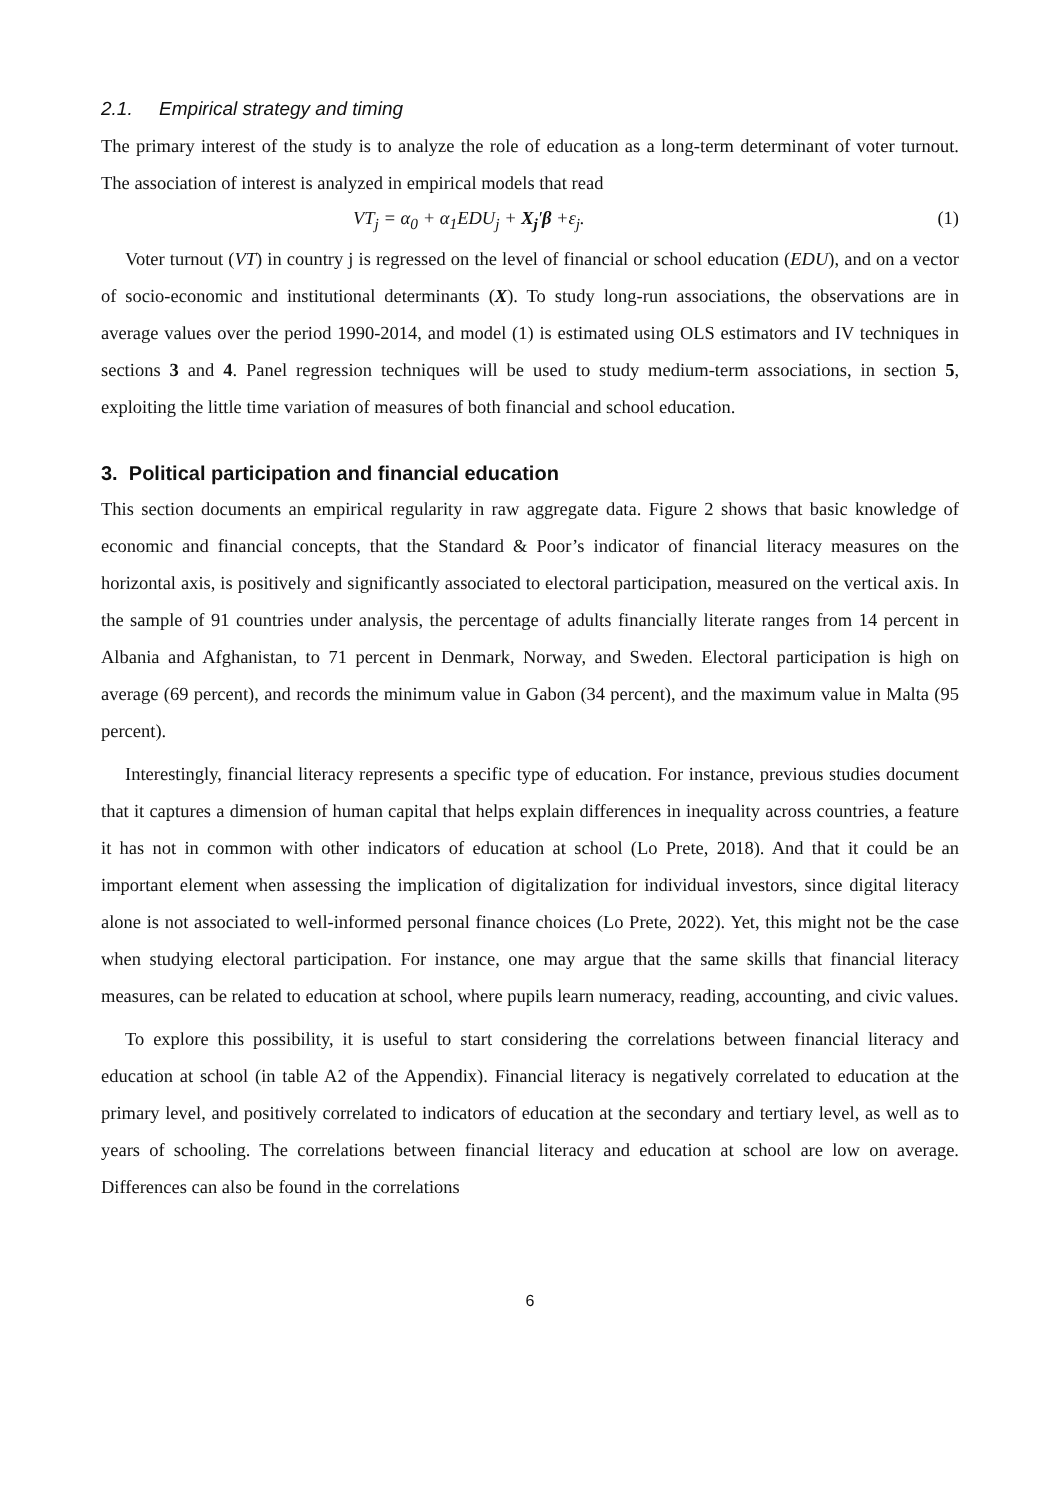2.1. Empirical strategy and timing
The primary interest of the study is to analyze the role of education as a long-term determinant of voter turnout. The association of interest is analyzed in empirical models that read
VT<sub>j</sub> = α<sub>0</sub> + α<sub>1</sub>EDU<sub>j</sub> + X<sub>j</sub>′β +ε<sub>j</sub>. (1)
Voter turnout (VT) in country j is regressed on the level of financial or school education (EDU), and on a vector of socio-economic and institutional determinants (X). To study long-run associations, the observations are in average values over the period 1990-2014, and model (1) is estimated using OLS estimators and IV techniques in sections 3 and 4. Panel regression techniques will be used to study medium-term associations, in section 5, exploiting the little time variation of measures of both financial and school education.
3. Political participation and financial education
This section documents an empirical regularity in raw aggregate data. Figure 2 shows that basic knowledge of economic and financial concepts, that the Standard & Poor’s indicator of financial literacy measures on the horizontal axis, is positively and significantly associated to electoral participation, measured on the vertical axis. In the sample of 91 countries under analysis, the percentage of adults financially literate ranges from 14 percent in Albania and Afghanistan, to 71 percent in Denmark, Norway, and Sweden. Electoral participation is high on average (69 percent), and records the minimum value in Gabon (34 percent), and the maximum value in Malta (95 percent).
Interestingly, financial literacy represents a specific type of education. For instance, previous studies document that it captures a dimension of human capital that helps explain differences in inequality across countries, a feature it has not in common with other indicators of education at school (Lo Prete, 2018). And that it could be an important element when assessing the implication of digitalization for individual investors, since digital literacy alone is not associated to well-informed personal finance choices (Lo Prete, 2022). Yet, this might not be the case when studying electoral participation. For instance, one may argue that the same skills that financial literacy measures, can be related to education at school, where pupils learn numeracy, reading, accounting, and civic values.
To explore this possibility, it is useful to start considering the correlations between financial literacy and education at school (in table A2 of the Appendix). Financial literacy is negatively correlated to education at the primary level, and positively correlated to indicators of education at the secondary and tertiary level, as well as to years of schooling. The correlations between financial literacy and education at school are low on average. Differences can also be found in the correlations
6